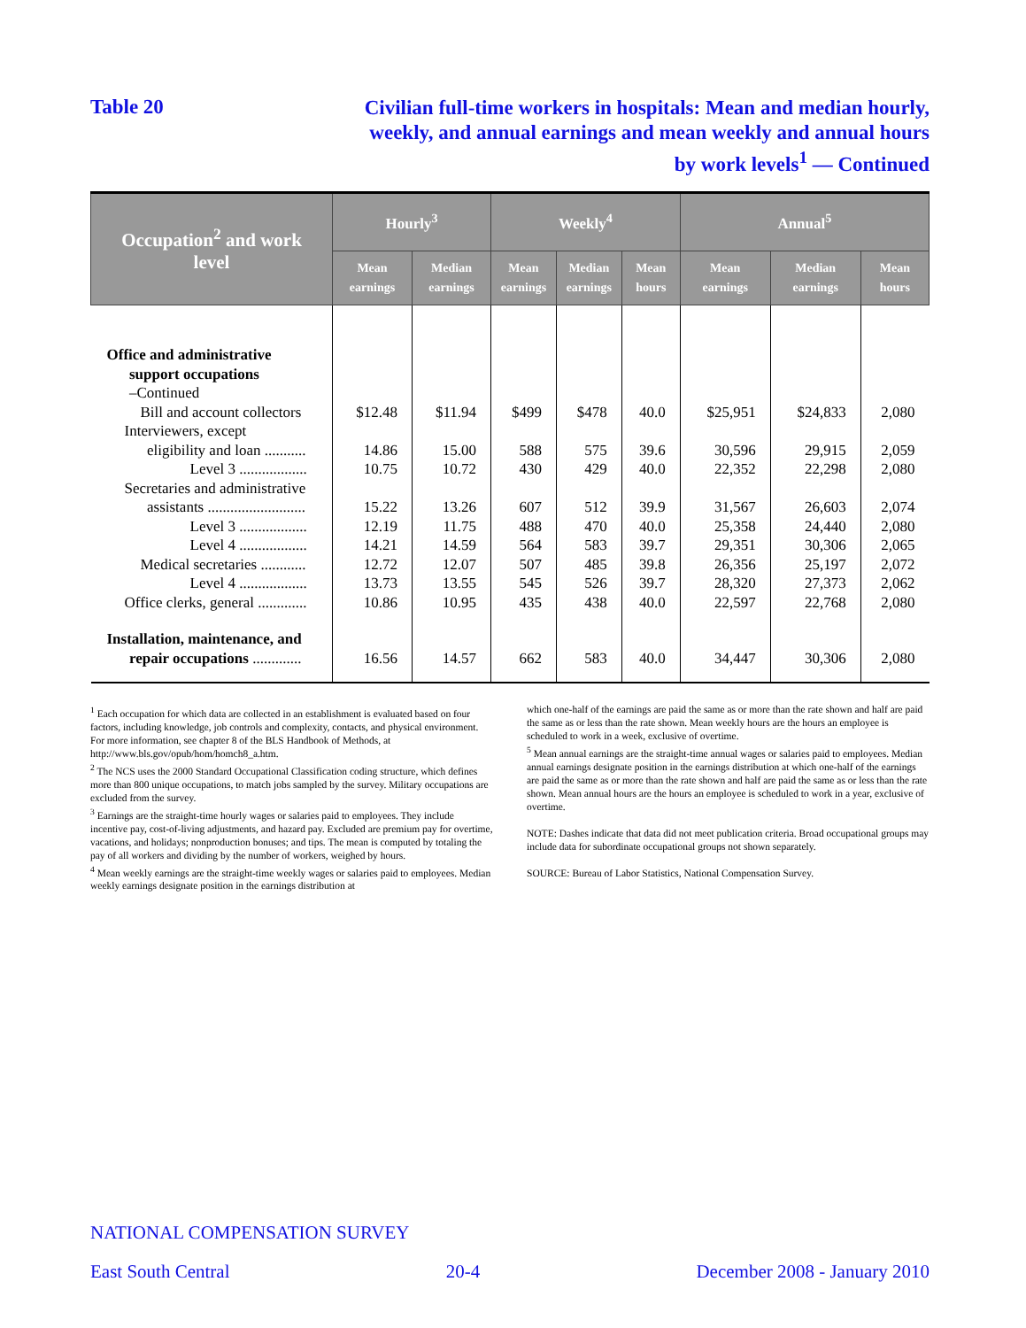Table 20
Civilian full-time workers in hospitals: Mean and median hourly,
weekly, and annual earnings and mean weekly and annual hours
by work levels<sup>1</sup> — Continued
| Occupation<sup>2</sup> and work level | Hourly<sup>3</sup> | | Weekly<sup>4</sup> | | | Annual<sup>5</sup> | | |
| --- | --- | --- | --- | --- | --- | --- | --- | --- |
| | Mean earnings | Median earnings | Mean earnings | Median earnings | Mean hours | Mean earnings | Median earnings | Mean hours |
| Office and administrative support occupations –Continued | | | | | | | | |
| Bill and account collectors | $12.48 | $11.94 | $499 | $478 | 40.0 | $25,951 | $24,833 | 2,080 |
| Interviewers, except eligibility and loan ........... | 14.86 | 15.00 | 588 | 575 | 39.6 | 30,596 | 29,915 | 2,059 |
| Level 3 .................. | 10.75 | 10.72 | 430 | 429 | 40.0 | 22,352 | 22,298 | 2,080 |
| Secretaries and administrative assistants .......................... | 15.22 | 13.26 | 607 | 512 | 39.9 | 31,567 | 26,603 | 2,074 |
| Level 3 .................. | 12.19 | 11.75 | 488 | 470 | 40.0 | 25,358 | 24,440 | 2,080 |
| Level 4 .................. | 14.21 | 14.59 | 564 | 583 | 39.7 | 29,351 | 30,306 | 2,065 |
| Medical secretaries ............ | 12.72 | 12.07 | 507 | 485 | 39.8 | 26,356 | 25,197 | 2,072 |
| Level 4 .................. | 13.73 | 13.55 | 545 | 526 | 39.7 | 28,320 | 27,373 | 2,062 |
| Office clerks, general ............. | 10.86 | 10.95 | 435 | 438 | 40.0 | 22,597 | 22,768 | 2,080 |
| Installation, maintenance, and repair occupations ............. | 16.56 | 14.57 | 662 | 583 | 40.0 | 34,447 | 30,306 | 2,080 |
<sup>1</sup> Each occupation for which data are collected in an establishment is evaluated based on four factors, including knowledge, job controls and complexity, contacts, and physical environment. For more information, see chapter 8 of the BLS Handbook of Methods, at http://www.bls.gov/opub/hom/homch8_a.htm.
<sup>2</sup> The NCS uses the 2000 Standard Occupational Classification coding structure, which defines more than 800 unique occupations, to match jobs sampled by the survey. Military occupations are excluded from the survey.
<sup>3</sup> Earnings are the straight-time hourly wages or salaries paid to employees. They include incentive pay, cost-of-living adjustments, and hazard pay. Excluded are premium pay for overtime, vacations, and holidays; nonproduction bonuses; and tips. The mean is computed by totaling the pay of all workers and dividing by the number of workers, weighed by hours.
<sup>4</sup> Mean weekly earnings are the straight-time weekly wages or salaries paid to employees. Median weekly earnings designate position in the earnings distribution at
which one-half of the earnings are paid the same as or more than the rate shown and half are paid the same as or less than the rate shown. Mean weekly hours are the hours an employee is scheduled to work in a week, exclusive of overtime.
<sup>5</sup> Mean annual earnings are the straight-time annual wages or salaries paid to employees. Median annual earnings designate position in the earnings distribution at which one-half of the earnings are paid the same as or more than the rate shown and half are paid the same as or less than the rate shown. Mean annual hours are the hours an employee is scheduled to work in a year, exclusive of overtime.
NOTE: Dashes indicate that data did not meet publication criteria. Broad occupational groups may include data for subordinate occupational groups not shown separately.
SOURCE: Bureau of Labor Statistics, National Compensation Survey.
NATIONAL COMPENSATION SURVEY
East South Central 20-4 December 2008 - January 2010